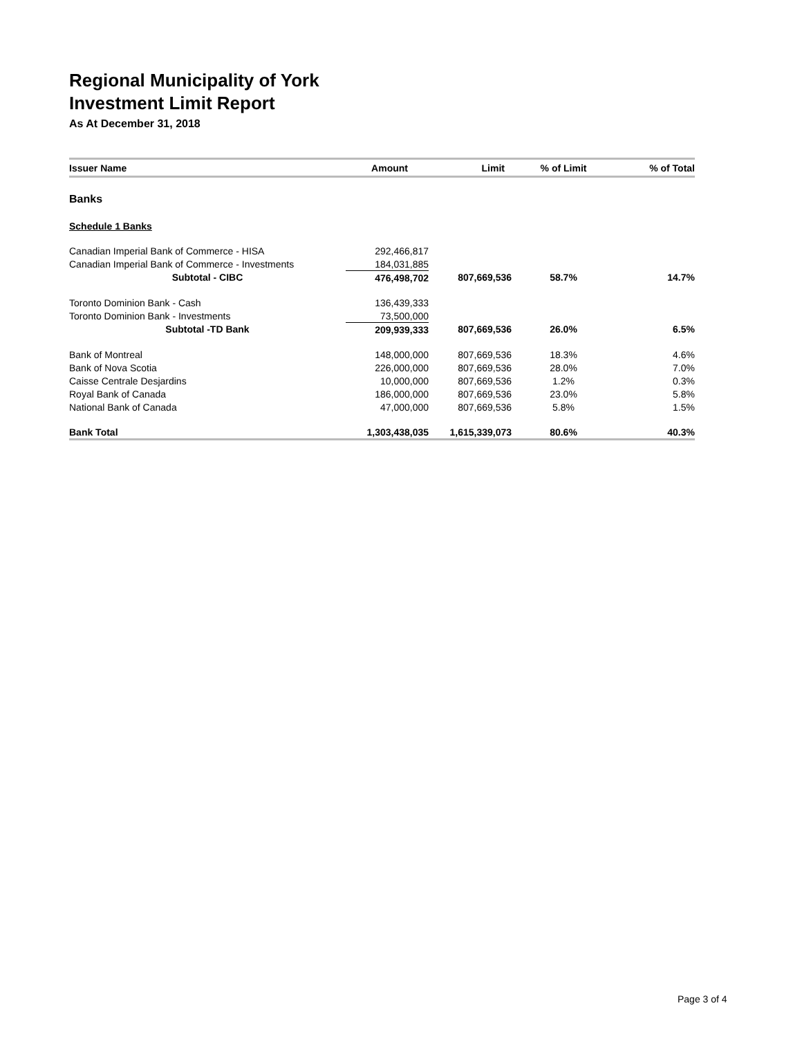Regional Municipality of York
Investment Limit Report
As At December 31, 2018
| Issuer Name | Amount | Limit | % of Limit | % of Total |
| --- | --- | --- | --- | --- |
| Banks | | | | |
| Schedule 1 Banks | | | | |
| Canadian Imperial Bank of Commerce - HISA | 292,466,817 | | | |
| Canadian Imperial Bank of Commerce - Investments | 184,031,885 | | | |
| Subtotal - CIBC | 476,498,702 | 807,669,536 | 58.7% | 14.7% |
| Toronto Dominion Bank - Cash | 136,439,333 | | | |
| Toronto Dominion Bank - Investments | 73,500,000 | | | |
| Subtotal -TD Bank | 209,939,333 | 807,669,536 | 26.0% | 6.5% |
| Bank of Montreal | 148,000,000 | 807,669,536 | 18.3% | 4.6% |
| Bank of Nova Scotia | 226,000,000 | 807,669,536 | 28.0% | 7.0% |
| Caisse Centrale Desjardins | 10,000,000 | 807,669,536 | 1.2% | 0.3% |
| Royal Bank of Canada | 186,000,000 | 807,669,536 | 23.0% | 5.8% |
| National Bank of Canada | 47,000,000 | 807,669,536 | 5.8% | 1.5% |
| Bank Total | 1,303,438,035 | 1,615,339,073 | 80.6% | 40.3% |
Page 3 of 4